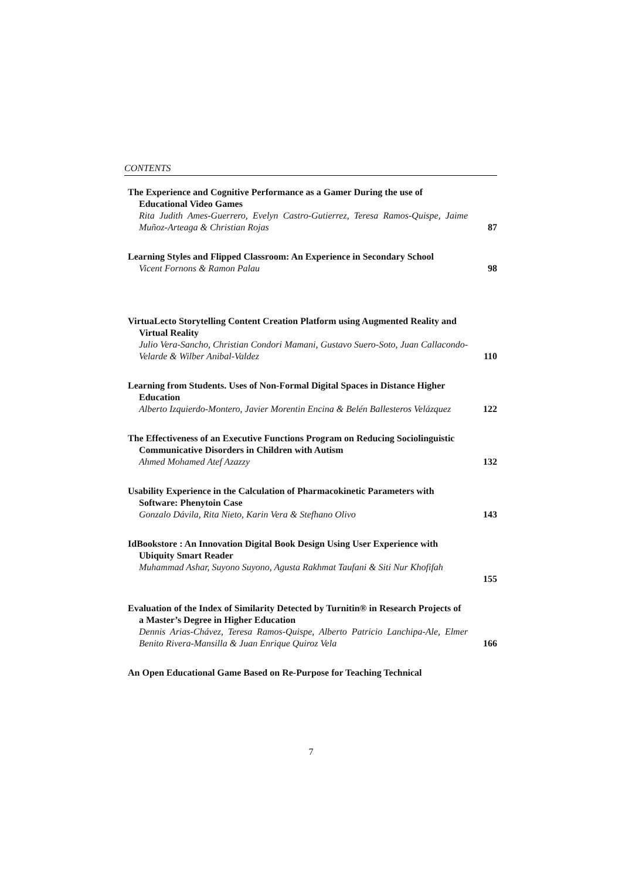CONTENTS
The Experience and Cognitive Performance as a Gamer During the use of Educational Video Games
Rita Judith Ames-Guerrero, Evelyn Castro-Gutierrez, Teresa Ramos-Quispe, Jaime Muñoz-Arteaga & Christian Rojas
87
Learning Styles and Flipped Classroom: An Experience in Secondary School
Vicent Fornons & Ramon Palau
98
VirtuaLecto Storytelling Content Creation Platform using Augmented Reality and Virtual Reality
Julio Vera-Sancho, Christian Condori Mamani, Gustavo Suero-Soto, Juan Callacondo-Velarde & Wilber Anibal-Valdez
110
Learning from Students. Uses of Non-Formal Digital Spaces in Distance Higher Education
Alberto Izquierdo-Montero, Javier Morentin Encina & Belén Ballesteros Velázquez
122
The Effectiveness of an Executive Functions Program on Reducing Sociolinguistic Communicative Disorders in Children with Autism
Ahmed Mohamed Atef Azazzy
132
Usability Experience in the Calculation of Pharmacokinetic Parameters with Software: Phenytoin Case
Gonzalo Dávila, Rita Nieto, Karin Vera & Stefhano Olivo
143
IdBookstore : An Innovation Digital Book Design Using User Experience with Ubiquity Smart Reader
Muhammad Ashar, Suyono Suyono, Agusta Rakhmat Taufani & Siti Nur Khofifah
155
Evaluation of the Index of Similarity Detected by Turnitin® in Research Projects of a Master’s Degree in Higher Education
Dennis Arias-Chávez, Teresa Ramos-Quispe, Alberto Patricio Lanchipa-Ale, Elmer Benito Rivera-Mansilla & Juan Enrique Quiroz Vela
166
An Open Educational Game Based on Re-Purpose for Teaching Technical
7